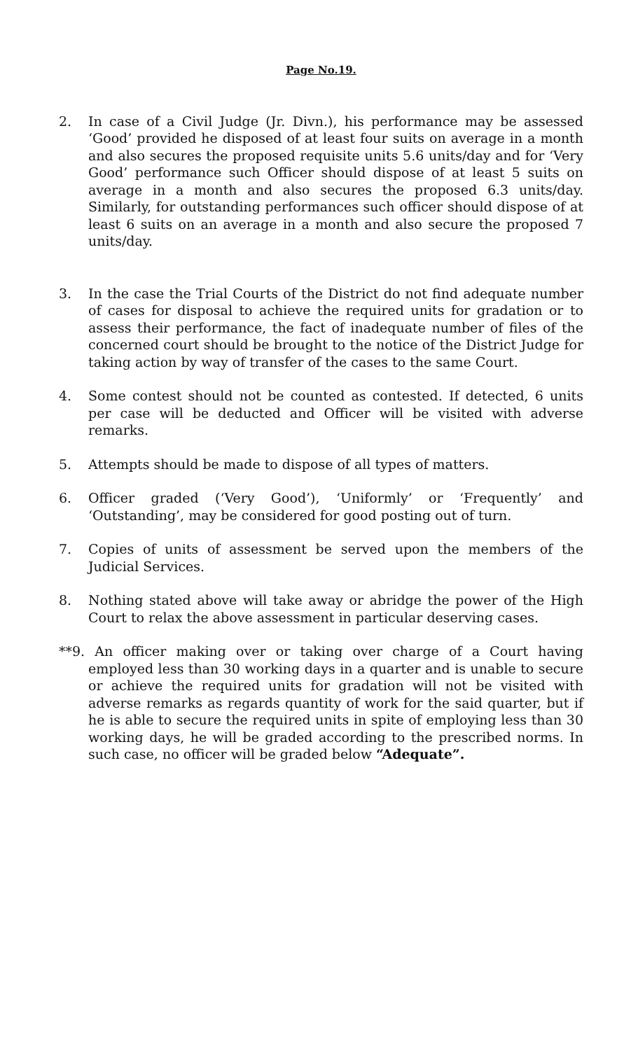Page No.19.
2. In case of a Civil Judge (Jr. Divn.), his performance may be assessed ‘Good’ provided he disposed of at least four suits on average in a month and also secures the proposed requisite units 5.6 units/day and for ‘Very Good’ performance such Officer should dispose of at least 5 suits on average in a month and also secures the proposed 6.3 units/day. Similarly, for outstanding performances such officer should dispose of at least 6 suits on an average in a month and also secure the proposed 7 units/day.
3. In the case the Trial Courts of the District do not find adequate number of cases for disposal to achieve the required units for gradation or to assess their performance, the fact of inadequate number of files of the concerned court should be brought to the notice of the District Judge for taking action by way of transfer of the cases to the same Court.
4. Some contest should not be counted as contested. If detected, 6 units per case will be deducted and Officer will be visited with adverse remarks.
5. Attempts should be made to dispose of all types of matters.
6. Officer graded (‘Very Good’), ‘Uniformly’ or ‘Frequently’ and ‘Outstanding’, may be considered for good posting out of turn.
7. Copies of units of assessment be served upon the members of the Judicial Services.
8. Nothing stated above will take away or abridge the power of the High Court to relax the above assessment in particular deserving cases.
**9. An officer making over or taking over charge of a Court having employed less than 30 working days in a quarter and is unable to secure or achieve the required units for gradation will not be visited with adverse remarks as regards quantity of work for the said quarter, but if he is able to secure the required units in spite of employing less than 30 working days, he will be graded according to the prescribed norms. In such case, no officer will be graded below “Adequate”.